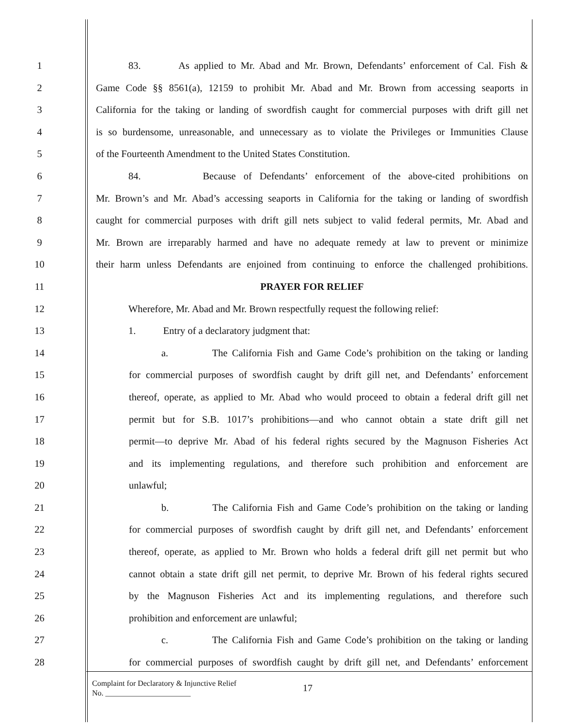1 83. As applied to Mr. Abad and Mr. Brown, Defendants’ enforcement of Cal. Fish &
2 Game Code §§ 8561(a), 12159 to prohibit Mr. Abad and Mr. Brown from accessing seaports in
3 California for the taking or landing of swordfish caught for commercial purposes with drift gill net
4 is so burdensome, unreasonable, and unnecessary as to violate the Privileges or Immunities Clause
5 of the Fourteenth Amendment to the United States Constitution.
6 84. Because of Defendants’ enforcement of the above-cited prohibitions on
7 Mr. Brown’s and Mr. Abad’s accessing seaports in California for the taking or landing of swordfish
8 caught for commercial purposes with drift gill nets subject to valid federal permits, Mr. Abad and
9 Mr. Brown are irreparably harmed and have no adequate remedy at law to prevent or minimize
10 their harm unless Defendants are enjoined from continuing to enforce the challenged prohibitions.
11 PRAYER FOR RELIEF
12 Wherefore, Mr. Abad and Mr. Brown respectfully request the following relief:
13 1. Entry of a declaratory judgment that:
14 a. The California Fish and Game Code’s prohibition on the taking or landing
15 for commercial purposes of swordfish caught by drift gill net, and Defendants’ enforcement
16 thereof, operate, as applied to Mr. Abad who would proceed to obtain a federal drift gill net
17 permit but for S.B. 1017’s prohibitions—and who cannot obtain a state drift gill net
18 permit—to deprive Mr. Abad of his federal rights secured by the Magnuson Fisheries Act
19 and its implementing regulations, and therefore such prohibition and enforcement are
20 unlawful;
21 b. The California Fish and Game Code’s prohibition on the taking or landing
22 for commercial purposes of swordfish caught by drift gill net, and Defendants’ enforcement
23 thereof, operate, as applied to Mr. Brown who holds a federal drift gill net permit but who
24 cannot obtain a state drift gill net permit, to deprive Mr. Brown of his federal rights secured
25 by the Magnuson Fisheries Act and its implementing regulations, and therefore such
26 prohibition and enforcement are unlawful;
27 c. The California Fish and Game Code’s prohibition on the taking or landing
28 for commercial purposes of swordfish caught by drift gill net, and Defendants’ enforcement
Complaint for Declaratory & Injunctive Relief
No. ______________________
17